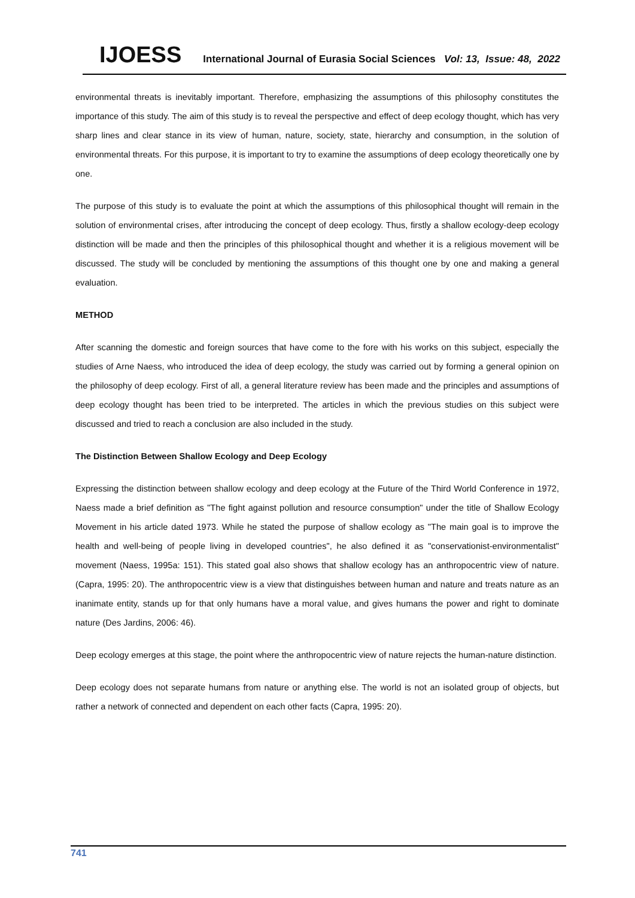IJOESS International Journal of Eurasia Social Sciences Vol: 13, Issue: 48, 2022
environmental threats is inevitably important. Therefore, emphasizing the assumptions of this philosophy constitutes the importance of this study. The aim of this study is to reveal the perspective and effect of deep ecology thought, which has very sharp lines and clear stance in its view of human, nature, society, state, hierarchy and consumption, in the solution of environmental threats. For this purpose, it is important to try to examine the assumptions of deep ecology theoretically one by one.
The purpose of this study is to evaluate the point at which the assumptions of this philosophical thought will remain in the solution of environmental crises, after introducing the concept of deep ecology. Thus, firstly a shallow ecology-deep ecology distinction will be made and then the principles of this philosophical thought and whether it is a religious movement will be discussed. The study will be concluded by mentioning the assumptions of this thought one by one and making a general evaluation.
METHOD
After scanning the domestic and foreign sources that have come to the fore with his works on this subject, especially the studies of Arne Naess, who introduced the idea of deep ecology, the study was carried out by forming a general opinion on the philosophy of deep ecology. First of all, a general literature review has been made and the principles and assumptions of deep ecology thought has been tried to be interpreted. The articles in which the previous studies on this subject were discussed and tried to reach a conclusion are also included in the study.
The Distinction Between Shallow Ecology and Deep Ecology
Expressing the distinction between shallow ecology and deep ecology at the Future of the Third World Conference in 1972, Naess made a brief definition as "The fight against pollution and resource consumption" under the title of Shallow Ecology Movement in his article dated 1973. While he stated the purpose of shallow ecology as "The main goal is to improve the health and well-being of people living in developed countries", he also defined it as "conservationist-environmentalist" movement (Naess, 1995a: 151). This stated goal also shows that shallow ecology has an anthropocentric view of nature. (Capra, 1995: 20). The anthropocentric view is a view that distinguishes between human and nature and treats nature as an inanimate entity, stands up for that only humans have a moral value, and gives humans the power and right to dominate nature (Des Jardins, 2006: 46).
Deep ecology emerges at this stage, the point where the anthropocentric view of nature rejects the human-nature distinction.
Deep ecology does not separate humans from nature or anything else. The world is not an isolated group of objects, but rather a network of connected and dependent on each other facts (Capra, 1995: 20).
741